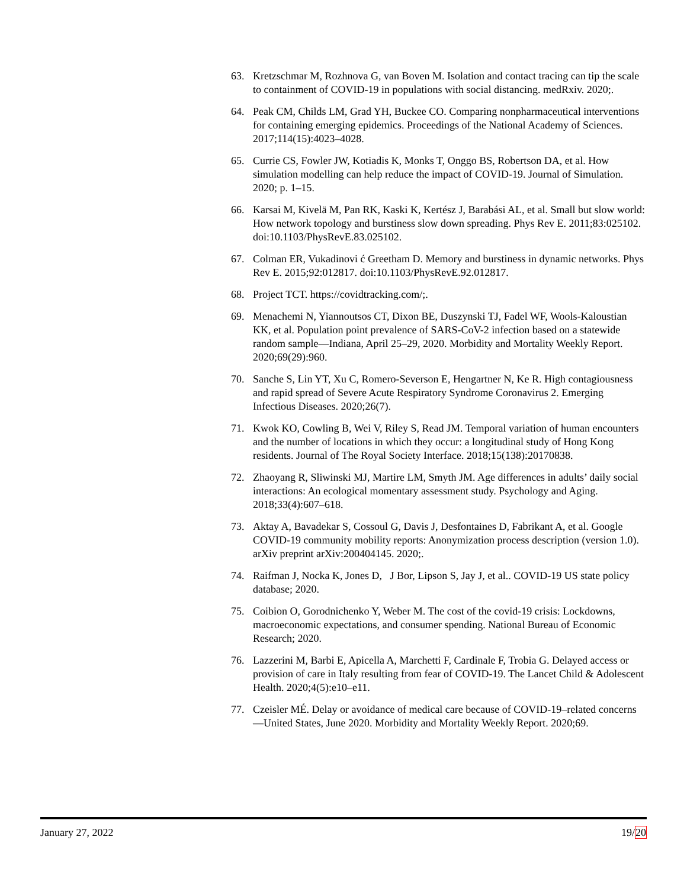63. Kretzschmar M, Rozhnova G, van Boven M. Isolation and contact tracing can tip the scale to containment of COVID-19 in populations with social distancing. medRxiv. 2020;.
64. Peak CM, Childs LM, Grad YH, Buckee CO. Comparing nonpharmaceutical interventions for containing emerging epidemics. Proceedings of the National Academy of Sciences. 2017;114(15):4023–4028.
65. Currie CS, Fowler JW, Kotiadis K, Monks T, Onggo BS, Robertson DA, et al. How simulation modelling can help reduce the impact of COVID-19. Journal of Simulation. 2020; p. 1–15.
66. Karsai M, Kivelä M, Pan RK, Kaski K, Kertész J, Barabási AL, et al. Small but slow world: How network topology and burstiness slow down spreading. Phys Rev E. 2011;83:025102. doi:10.1103/PhysRevE.83.025102.
67. Colman ER, Vukadinovi ć Greetham D. Memory and burstiness in dynamic networks. Phys Rev E. 2015;92:012817. doi:10.1103/PhysRevE.92.012817.
68. Project TCT. https://covidtracking.com/;.
69. Menachemi N, Yiannoutsos CT, Dixon BE, Duszynski TJ, Fadel WF, Wools-Kaloustian KK, et al. Population point prevalence of SARS-CoV-2 infection based on a statewide random sample—Indiana, April 25–29, 2020. Morbidity and Mortality Weekly Report. 2020;69(29):960.
70. Sanche S, Lin YT, Xu C, Romero-Severson E, Hengartner N, Ke R. High contagiousness and rapid spread of Severe Acute Respiratory Syndrome Coronavirus 2. Emerging Infectious Diseases. 2020;26(7).
71. Kwok KO, Cowling B, Wei V, Riley S, Read JM. Temporal variation of human encounters and the number of locations in which they occur: a longitudinal study of Hong Kong residents. Journal of The Royal Society Interface. 2018;15(138):20170838.
72. Zhaoyang R, Sliwinski MJ, Martire LM, Smyth JM. Age differences in adults’ daily social interactions: An ecological momentary assessment study. Psychology and Aging. 2018;33(4):607–618.
73. Aktay A, Bavadekar S, Cossoul G, Davis J, Desfontaines D, Fabrikant A, et al. Google COVID-19 community mobility reports: Anonymization process description (version 1.0). arXiv preprint arXiv:200404145. 2020;.
74. Raifman J, Nocka K, Jones D, J Bor, Lipson S, Jay J, et al.. COVID-19 US state policy database; 2020.
75. Coibion O, Gorodnichenko Y, Weber M. The cost of the covid-19 crisis: Lockdowns, macroeconomic expectations, and consumer spending. National Bureau of Economic Research; 2020.
76. Lazzerini M, Barbi E, Apicella A, Marchetti F, Cardinale F, Trobia G. Delayed access or provision of care in Italy resulting from fear of COVID-19. The Lancet Child & Adolescent Health. 2020;4(5):e10–e11.
77. Czeisler MÉ. Delay or avoidance of medical care because of COVID-19–related concerns—United States, June 2020. Morbidity and Mortality Weekly Report. 2020;69.
January 27, 2022 19/20